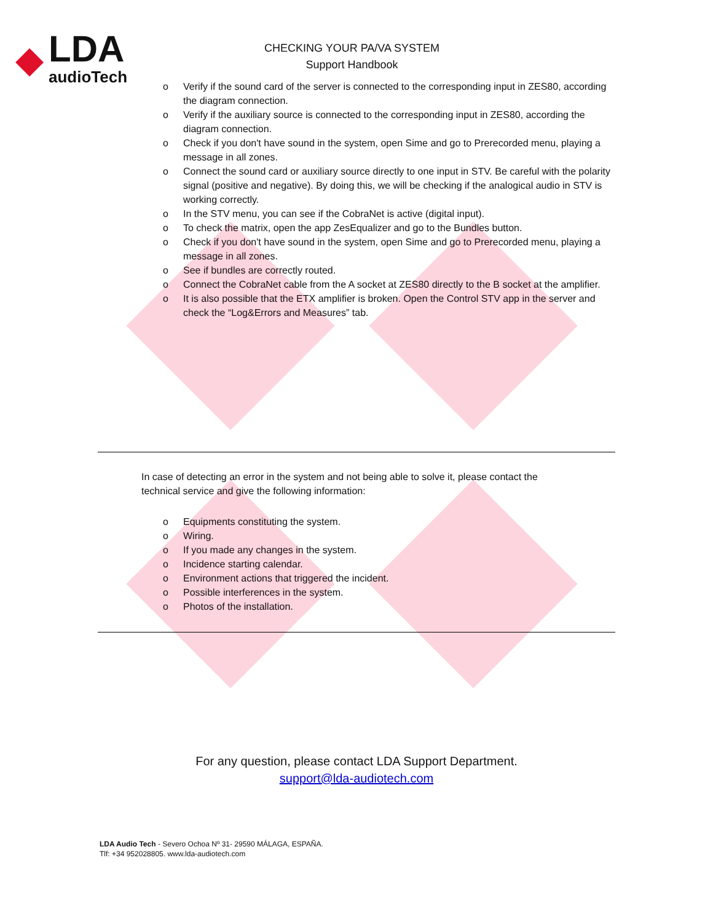◆
LDA
audioTech
CHECKING YOUR PA/VA SYSTEM
Support Handbook
o Verify if the sound card of the server is connected to the corresponding input in ZES80, according the diagram connection.
o Verify if the auxiliary source is connected to the corresponding input in ZES80, according the diagram connection.
o Check if you don't have sound in the system, open Sime and go to Prerecorded menu, playing a message in all zones.
o Connect the sound card or auxiliary source directly to one input in STV. Be careful with the polarity signal (positive and negative). By doing this, we will be checking if the analogical audio in STV is working correctly.
o In the STV menu, you can see if the CobraNet is active (digital input).
o To check the matrix, open the app ZesEqualizer and go to the Bundles button.
o Check if you don't have sound in the system, open Sime and go to Prerecorded menu, playing a message in all zones.
o See if bundles are correctly routed.
o Connect the CobraNet cable from the A socket at ZES80 directly to the B socket at the amplifier.
o It is also possible that the ETX amplifier is broken. Open the Control STV app in the server and check the “Log&Errors and Measures” tab.
In case of detecting an error in the system and not being able to solve it, please contact the technical service and give the following information:
o Equipments constituting the system.
o Wiring.
o If you made any changes in the system.
o Incidence starting calendar.
o Environment actions that triggered the incident.
o Possible interferences in the system.
o Photos of the installation.
For any question, please contact LDA Support Department.
support@lda-audiotech.com
LDA Audio Tech - Severo Ochoa Nº 31- 29590 MÁLAGA, ESPAÑA.
Tlf: +34 952028805. www.lda-audiotech.com